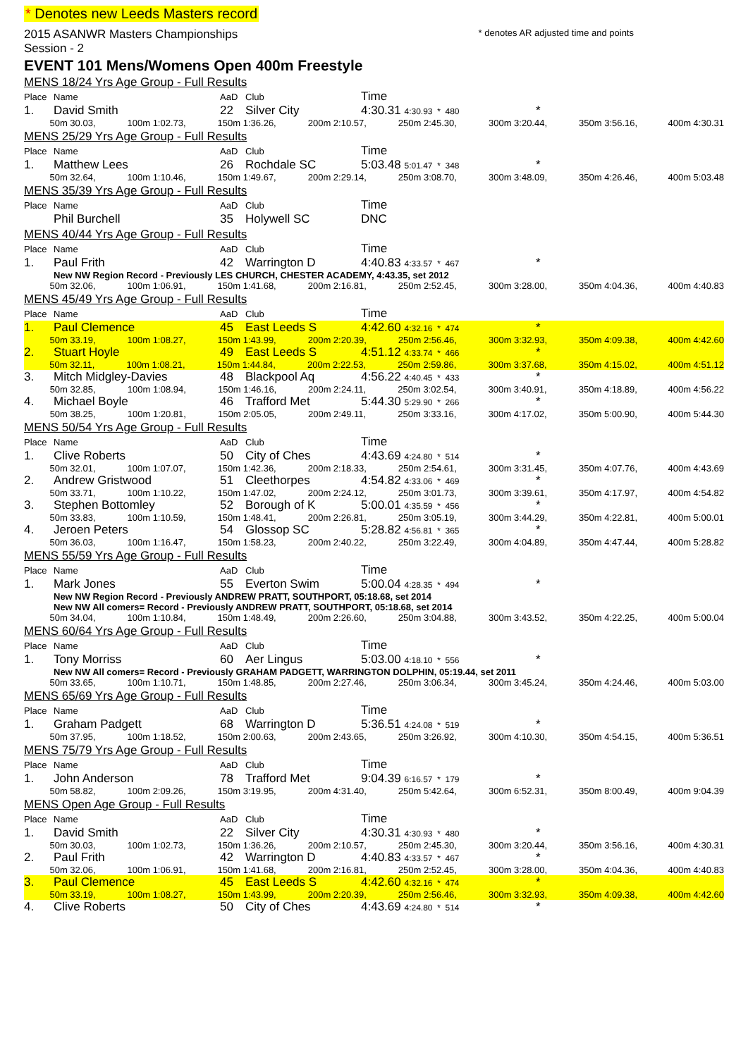* Denotes new Leeds Masters record
2015 ASANWR Masters Championships * denotes AR adjusted time and points
Session - 2
EVENT 101 Mens/Womens Open 400m Freestyle
MENS 18/24 Yrs Age Group - Full Results
| Place | Name | AaD | Club | Time | |
| 1. | David Smith | 22 | Silver City | 4:30.31 4:30.93 * 480 | * |
| 50m 30.03, | 100m 1:02.73, | 150m 1:36.26, | 200m 2:10.57, | 250m 2:45.30, | 300m 3:20.44, | 350m 3:56.16, | 400m 4:30.31 |
MENS 25/29 Yrs Age Group - Full Results
| Place | Name | AaD | Club | Time | |
| 1. | Matthew Lees | 26 | Rochdale SC | 5:03.48 5:01.47 * 348 | * |
| 50m 32.64, | 100m 1:10.46, | 150m 1:49.67, | 200m 2:29.14, | 250m 3:08.70, | 300m 3:48.09, | 350m 4:26.46, | 400m 5:03.48 |
MENS 35/39 Yrs Age Group - Full Results
| Place | Name | AaD | Club | Time | |
| | Phil Burchell | 35 | Holywell SC | DNC | |
MENS 40/44 Yrs Age Group - Full Results
| Place | Name | AaD | Club | Time | |
| 1. | Paul Frith | 42 | Warrington D | 4:40.83 4:33.57 * 467 | * |
| New NW Region Record - Previously LES CHURCH, CHESTER ACADEMY, 4:43.35, set 2012 |
| 50m 32.06, | 100m 1:06.91, | 150m 1:41.68, | 200m 2:16.81, | 250m 2:52.45, | 300m 3:28.00, | 350m 4:04.36, | 400m 4:40.83 |
MENS 45/49 Yrs Age Group - Full Results
| Place | Name | AaD | Club | Time | |
| 1. | Paul Clemence | 45 | East Leeds S | 4:42.60 4:32.16 * 474 | * |
| 50m 33.19, | 100m 1:08.27, | 150m 1:43.99, | 200m 2:20.39, | 250m 2:56.46, | 300m 3:32.93, | 350m 4:09.38, | 400m 4:42.60 |
| 2. | Stuart Hoyle | 49 | East Leeds S | 4:51.12 4:33.74 * 466 | * |
| 50m 32.11, | 100m 1:08.21, | 150m 1:44.84, | 200m 2:22.53, | 250m 2:59.86, | 300m 3:37.68, | 350m 4:15.02, | 400m 4:51.12 |
| 3. | Mitch Midgley-Davies | 48 | Blackpool Aq | 4:56.22 4:40.45 * 433 | * |
| 50m 32.85, | 100m 1:08.94, | 150m 1:46.16, | 200m 2:24.11, | 250m 3:02.54, | 300m 3:40.91, | 350m 4:18.89, | 400m 4:56.22 |
| 4. | Michael Boyle | 46 | Trafford Met | 5:44.30 5:29.90 * 266 | * |
| 50m 38.25, | 100m 1:20.81, | 150m 2:05.05, | 200m 2:49.11, | 250m 3:33.16, | 300m 4:17.02, | 350m 5:00.90, | 400m 5:44.30 |
MENS 50/54 Yrs Age Group - Full Results
| Place | Name | AaD | Club | Time | |
| 1. | Clive Roberts | 50 | City of Ches | 4:43.69 4:24.80 * 514 | * |
| 50m 32.01, | 100m 1:07.07, | 150m 1:42.36, | 200m 2:18.33, | 250m 2:54.61, | 300m 3:31.45, | 350m 4:07.76, | 400m 4:43.69 |
| 2. | Andrew Gristwood | 51 | Cleethorpes | 4:54.82 4:33.06 * 469 | * |
| 50m 33.71, | 100m 1:10.22, | 150m 1:47.02, | 200m 2:24.12, | 250m 3:01.73, | 300m 3:39.61, | 350m 4:17.97, | 400m 4:54.82 |
| 3. | Stephen Bottomley | 52 | Borough of K | 5:00.01 4:35.59 * 456 | * |
| 50m 33.83, | 100m 1:10.59, | 150m 1:48.41, | 200m 2:26.81, | 250m 3:05.19, | 300m 3:44.29, | 350m 4:22.81, | 400m 5:00.01 |
| 4. | Jeroen Peters | 54 | Glossop SC | 5:28.82 4:56.81 * 365 | * |
| 50m 36.03, | 100m 1:16.47, | 150m 1:58.23, | 200m 2:40.22, | 250m 3:22.49, | 300m 4:04.89, | 350m 4:47.44, | 400m 5:28.82 |
MENS 55/59 Yrs Age Group - Full Results
| Place | Name | AaD | Club | Time | |
| 1. | Mark Jones | 55 | Everton Swim | 5:00.04 4:28.35 * 494 | * |
| New NW Region Record - Previously ANDREW PRATT, SOUTHPORT, 05:18.68, set 2014 |
| New NW All comers= Record - Previously ANDREW PRATT, SOUTHPORT, 05:18.68, set 2014 |
| 50m 34.04, | 100m 1:10.84, | 150m 1:48.49, | 200m 2:26.60, | 250m 3:04.88, | 300m 3:43.52, | 350m 4:22.25, | 400m 5:00.04 |
MENS 60/64 Yrs Age Group - Full Results
| Place | Name | AaD | Club | Time | |
| 1. | Tony Morriss | 60 | Aer Lingus | 5:03.00 4:18.10 * 556 | * |
| New NW All comers= Record - Previously GRAHAM PADGETT, WARRINGTON DOLPHIN, 05:19.44, set 2011 |
| 50m 33.65, | 100m 1:10.71, | 150m 1:48.85, | 200m 2:27.46, | 250m 3:06.34, | 300m 3:45.24, | 350m 4:24.46, | 400m 5:03.00 |
MENS 65/69 Yrs Age Group - Full Results
| Place | Name | AaD | Club | Time | |
| 1. | Graham Padgett | 68 | Warrington D | 5:36.51 4:24.08 * 519 | * |
| 50m 37.95, | 100m 1:18.52, | 150m 2:00.63, | 200m 2:43.65, | 250m 3:26.92, | 300m 4:10.30, | 350m 4:54.15, | 400m 5:36.51 |
MENS 75/79 Yrs Age Group - Full Results
| Place | Name | AaD | Club | Time | |
| 1. | John Anderson | 78 | Trafford Met | 9:04.39 6:16.57 * 179 | * |
| 50m 58.82, | 100m 2:09.26, | 150m 3:19.95, | 200m 4:31.40, | 250m 5:42.64, | 300m 6:52.31, | 350m 8:00.49, | 400m 9:04.39 |
MENS Open Age Group - Full Results
| Place | Name | AaD | Club | Time | |
| 1. | David Smith | 22 | Silver City | 4:30.31 4:30.93 * 480 | * |
| 50m 30.03, | 100m 1:02.73, | 150m 1:36.26, | 200m 2:10.57, | 250m 2:45.30, | 300m 3:20.44, | 350m 3:56.16, | 400m 4:30.31 |
| 2. | Paul Frith | 42 | Warrington D | 4:40.83 4:33.57 * 467 | * |
| 50m 32.06, | 100m 1:06.91, | 150m 1:41.68, | 200m 2:16.81, | 250m 2:52.45, | 300m 3:28.00, | 350m 4:04.36, | 400m 4:40.83 |
| 3. | Paul Clemence | 45 | East Leeds S | 4:42.60 4:32.16 * 474 | * |
| 50m 33.19, | 100m 1:08.27, | 150m 1:43.99, | 200m 2:20.39, | 250m 2:56.46, | 300m 3:32.93, | 350m 4:09.38, | 400m 4:42.60 |
| 4. | Clive Roberts | 50 | City of Ches | 4:43.69 4:24.80 * 514 | * |